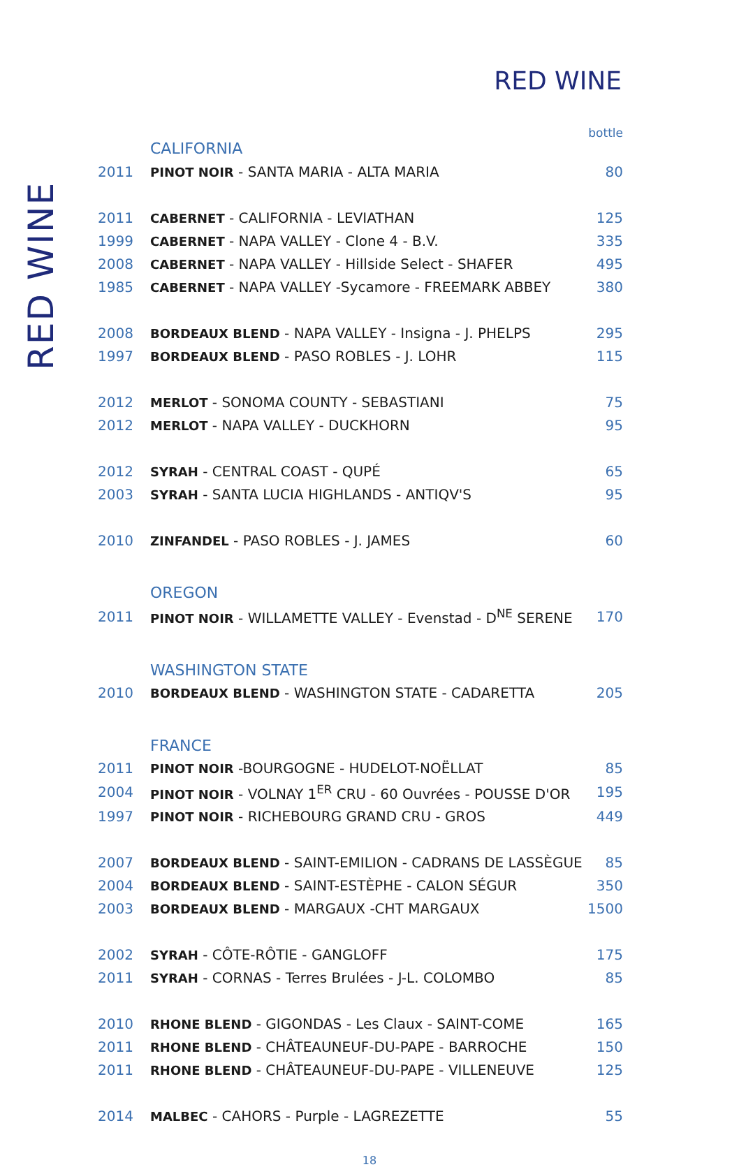RED WINE
RED WINE
bottle
CALIFORNIA
| 2011 | PINOT NOIR - SANTA MARIA - ALTA MARIA | 80 |
| 2011 | CABERNET - CALIFORNIA - LEVIATHAN | 125 |
| 1999 | CABERNET - NAPA VALLEY - Clone 4 - B.V. | 335 |
| 2008 | CABERNET - NAPA VALLEY - Hillside Select - SHAFER | 495 |
| 1985 | CABERNET - NAPA VALLEY -Sycamore - FREEMARK ABBEY | 380 |
| 2008 | BORDEAUX BLEND - NAPA VALLEY - Insigna - J. PHELPS | 295 |
| 1997 | BORDEAUX BLEND - PASO ROBLES - J. LOHR | 115 |
| 2012 | MERLOT - SONOMA COUNTY - SEBASTIANI | 75 |
| 2012 | MERLOT - NAPA VALLEY - DUCKHORN | 95 |
| 2012 | SYRAH - CENTRAL COAST - QUPÉ | 65 |
| 2003 | SYRAH - SANTA LUCIA HIGHLANDS - ANTIQV'S | 95 |
| 2010 | ZINFANDEL - PASO ROBLES - J. JAMES | 60 |
OREGON
| 2011 | PINOT NOIR - WILLAMETTE VALLEY - Evenstad - D<sup>NE</sup> SERENE | 170 |
WASHINGTON STATE
| 2010 | BORDEAUX BLEND - WASHINGTON STATE - CADARETTA | 205 |
FRANCE
| 2011 | PINOT NOIR -BOURGOGNE - HUDELOT-NOËLLAT | 85 |
| 2004 | PINOT NOIR - VOLNAY 1<sup>ER</sup> CRU - 60 Ouvrées - POUSSE D'OR | 195 |
| 1997 | PINOT NOIR - RICHEBOURG GRAND CRU - GROS | 449 |
| 2007 | BORDEAUX BLEND - SAINT-EMILION - CADRANS DE LASSÈGUE | 85 |
| 2004 | BORDEAUX BLEND - SAINT-ESTÈPHE - CALON SÉGUR | 350 |
| 2003 | BORDEAUX BLEND - MARGAUX -CHT MARGAUX | 1500 |
| 2002 | SYRAH - CÔTE-RÔTIE - GANGLOFF | 175 |
| 2011 | SYRAH - CORNAS - Terres Brulées - J-L. COLOMBO | 85 |
| 2010 | RHONE BLEND - GIGONDAS - Les Claux - SAINT-COME | 165 |
| 2011 | RHONE BLEND - CHÂTEAUNEUF-DU-PAPE - BARROCHE | 150 |
| 2011 | RHONE BLEND - CHÂTEAUNEUF-DU-PAPE - VILLENEUVE | 125 |
| 2014 | MALBEC - CAHORS - Purple - LAGREZETTE | 55 |
18